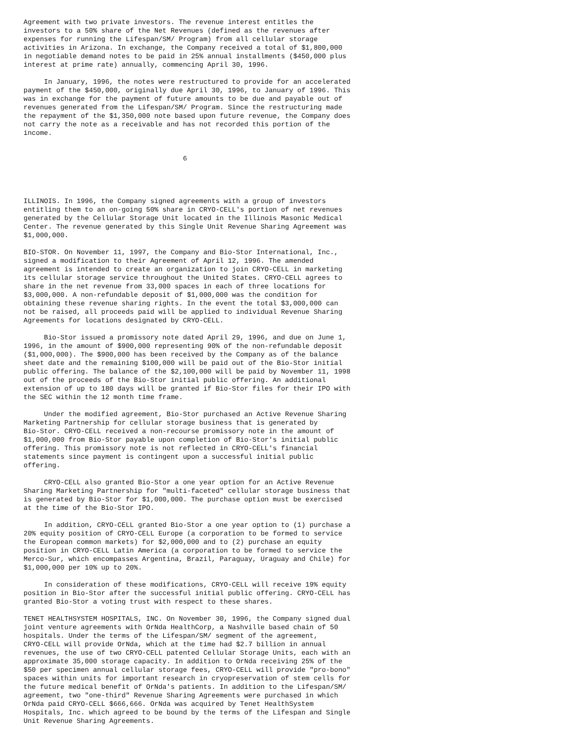Agreement with two private investors. The revenue interest entitles the
investors to a 50% share of the Net Revenues (defined as the revenues after
expenses for running the Lifespan/SM/ Program) from all cellular storage
activities in Arizona. In exchange, the Company received a total of $1,800,000
in negotiable demand notes to be paid in 25% annual installments ($450,000 plus
interest at prime rate) annually, commencing April 30, 1996.

     In January, 1996, the notes were restructured to provide for an accelerated
payment of the $450,000, originally due April 30, 1996, to January of 1996. This
was in exchange for the payment of future amounts to be due and payable out of
revenues generated from the Lifespan/SM/ Program. Since the restructuring made
the repayment of the $1,350,000 note based upon future revenue, the Company does
not carry the note as a receivable and has not recorded this portion of the
income.


                                       6




ILLINOIS. In 1996, the Company signed agreements with a group of investors
entitling them to an on-going 50% share in CRYO-CELL's portion of net revenues
generated by the Cellular Storage Unit located in the Illinois Masonic Medical
Center. The revenue generated by this Single Unit Revenue Sharing Agreement was
$1,000,000.

BIO-STOR. On November 11, 1997, the Company and Bio-Stor International, Inc.,
signed a modification to their Agreement of April 12, 1996. The amended
agreement is intended to create an organization to join CRYO-CELL in marketing
its cellular storage service throughout the United States. CRYO-CELL agrees to
share in the net revenue from 33,000 spaces in each of three locations for
$3,000,000. A non-refundable deposit of $1,000,000 was the condition for
obtaining these revenue sharing rights. In the event the total $3,000,000 can
not be raised, all proceeds paid will be applied to individual Revenue Sharing
Agreements for locations designated by CRYO-CELL.

     Bio-Stor issued a promissory note dated April 29, 1996, and due on June 1,
1996, in the amount of $900,000 representing 90% of the non-refundable deposit
($1,000,000). The $900,000 has been received by the Company as of the balance
sheet date and the remaining $100,000 will be paid out of the Bio-Stor initial
public offering. The balance of the $2,100,000 will be paid by November 11, 1998
out of the proceeds of the Bio-Stor initial public offering. An additional
extension of up to 180 days will be granted if Bio-Stor files for their IPO with
the SEC within the 12 month time frame.

     Under the modified agreement, Bio-Stor purchased an Active Revenue Sharing
Marketing Partnership for cellular storage business that is generated by
Bio-Stor. CRYO-CELL received a non-recourse promissory note in the amount of
$1,000,000 from Bio-Stor payable upon completion of Bio-Stor's initial public
offering. This promissory note is not reflected in CRYO-CELL's financial
statements since payment is contingent upon a successful initial public
offering.

     CRYO-CELL also granted Bio-Stor a one year option for an Active Revenue
Sharing Marketing Partnership for "multi-faceted" cellular storage business that
is generated by Bio-Stor for $1,000,000. The purchase option must be exercised
at the time of the Bio-Stor IPO.

     In addition, CRYO-CELL granted Bio-Stor a one year option to (1) purchase a
20% equity position of CRYO-CELL Europe (a corporation to be formed to service
the European common markets) for $2,000,000 and to (2) purchase an equity
position in CRYO-CELL Latin America (a corporation to be formed to service the
Merco-Sur, which encompasses Argentina, Brazil, Paraguay, Uraguay and Chile) for
$1,000,000 per 10% up to 20%.

     In consideration of these modifications, CRYO-CELL will receive 19% equity
position in Bio-Stor after the successful initial public offering. CRYO-CELL has
granted Bio-Stor a voting trust with respect to these shares.

TENET HEALTHSYSTEM HOSPITALS, INC. On November 30, 1996, the Company signed dual
joint venture agreements with OrNda HealthCorp, a Nashville based chain of 50
hospitals. Under the terms of the Lifespan/SM/ segment of the agreement,
CRYO-CELL will provide OrNda, which at the time had $2.7 billion in annual
revenues, the use of two CRYO-CELL patented Cellular Storage Units, each with an
approximate 35,000 storage capacity. In addition to OrNda receiving 25% of the
$50 per specimen annual cellular storage fees, CRYO-CELL will provide "pro-bono"
spaces within units for important research in cryopreservation of stem cells for
the future medical benefit of OrNda's patients. In addition to the Lifespan/SM/
agreement, two "one-third" Revenue Sharing Agreements were purchased in which
OrNda paid CRYO-CELL $666,666. OrNda was acquired by Tenet HealthSystem
Hospitals, Inc. which agreed to be bound by the terms of the Lifespan and Single
Unit Revenue Sharing Agreements.